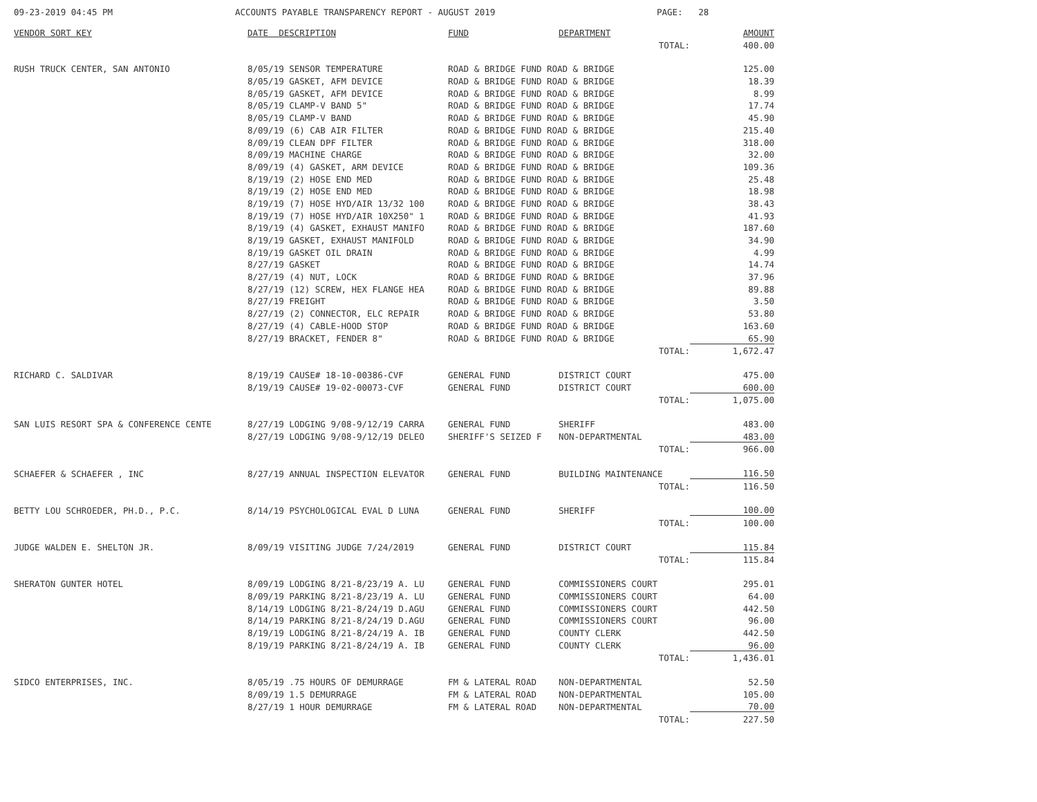09-23-2019 04:45 PM ACCOUNTS PAYABLE TRANSPARENCY REPORT - AUGUST 2019 PAGE: 28
| VENDOR SORT KEY | DATE DESCRIPTION | FUND | DEPARTMENT | AMOUNT |
| --- | --- | --- | --- | --- |
| | | | TOTAL: | 400.00 |
| RUSH TRUCK CENTER, SAN ANTONIO | 8/05/19 SENSOR TEMPERATURE | ROAD & BRIDGE FUND ROAD & BRIDGE | | 125.00 |
| | 8/05/19 GASKET, AFM DEVICE | ROAD & BRIDGE FUND ROAD & BRIDGE | | 18.39 |
| | 8/05/19 GASKET, AFM DEVICE | ROAD & BRIDGE FUND ROAD & BRIDGE | | 8.99 |
| | 8/05/19 CLAMP-V BAND 5" | ROAD & BRIDGE FUND ROAD & BRIDGE | | 17.74 |
| | 8/05/19 CLAMP-V BAND | ROAD & BRIDGE FUND ROAD & BRIDGE | | 45.90 |
| | 8/09/19 (6) CAB AIR FILTER | ROAD & BRIDGE FUND ROAD & BRIDGE | | 215.40 |
| | 8/09/19 CLEAN DPF FILTER | ROAD & BRIDGE FUND ROAD & BRIDGE | | 318.00 |
| | 8/09/19 MACHINE CHARGE | ROAD & BRIDGE FUND ROAD & BRIDGE | | 32.00 |
| | 8/09/19 (4) GASKET, ARM DEVICE | ROAD & BRIDGE FUND ROAD & BRIDGE | | 109.36 |
| | 8/19/19 (2) HOSE END MED | ROAD & BRIDGE FUND ROAD & BRIDGE | | 25.48 |
| | 8/19/19 (2) HOSE END MED | ROAD & BRIDGE FUND ROAD & BRIDGE | | 18.98 |
| | 8/19/19 (7) HOSE HYD/AIR 13/32 100 | ROAD & BRIDGE FUND ROAD & BRIDGE | | 38.43 |
| | 8/19/19 (7) HOSE HYD/AIR 10X250" 1 | ROAD & BRIDGE FUND ROAD & BRIDGE | | 41.93 |
| | 8/19/19 (4) GASKET, EXHAUST MANIFO | ROAD & BRIDGE FUND ROAD & BRIDGE | | 187.60 |
| | 8/19/19 GASKET, EXHAUST MANIFOLD | ROAD & BRIDGE FUND ROAD & BRIDGE | | 34.90 |
| | 8/19/19 GASKET OIL DRAIN | ROAD & BRIDGE FUND ROAD & BRIDGE | | 4.99 |
| | 8/27/19 GASKET | ROAD & BRIDGE FUND ROAD & BRIDGE | | 14.74 |
| | 8/27/19 (4) NUT, LOCK | ROAD & BRIDGE FUND ROAD & BRIDGE | | 37.96 |
| | 8/27/19 (12) SCREW, HEX FLANGE HEA | ROAD & BRIDGE FUND ROAD & BRIDGE | | 89.88 |
| | 8/27/19 FREIGHT | ROAD & BRIDGE FUND ROAD & BRIDGE | | 3.50 |
| | 8/27/19 (2) CONNECTOR, ELC REPAIR | ROAD & BRIDGE FUND ROAD & BRIDGE | | 53.80 |
| | 8/27/19 (4) CABLE-HOOD STOP | ROAD & BRIDGE FUND ROAD & BRIDGE | | 163.60 |
| | 8/27/19 BRACKET, FENDER 8" | ROAD & BRIDGE FUND ROAD & BRIDGE | | 65.90 |
| | | | TOTAL: | 1,672.47 |
| RICHARD C. SALDIVAR | 8/19/19 CAUSE# 18-10-00386-CVF | GENERAL FUND | DISTRICT COURT | 475.00 |
| | 8/19/19 CAUSE# 19-02-00073-CVF | GENERAL FUND | DISTRICT COURT | 600.00 |
| | | | TOTAL: | 1,075.00 |
| SAN LUIS RESORT SPA & CONFERENCE CENTE | 8/27/19 LODGING 9/08-9/12/19 CARRA | GENERAL FUND | SHERIFF | 483.00 |
| | 8/27/19 LODGING 9/08-9/12/19 DELEO | SHERIFF'S SEIZED F | NON-DEPARTMENTAL | 483.00 |
| | | | TOTAL: | 966.00 |
| SCHAEFER & SCHAEFER , INC | 8/27/19 ANNUAL INSPECTION ELEVATOR | GENERAL FUND | BUILDING MAINTENANCE | 116.50 |
| | | | TOTAL: | 116.50 |
| BETTY LOU SCHROEDER, PH.D., P.C. | 8/14/19 PSYCHOLOGICAL EVAL D LUNA | GENERAL FUND | SHERIFF | 100.00 |
| | | | TOTAL: | 100.00 |
| JUDGE WALDEN E. SHELTON JR. | 8/09/19 VISITING JUDGE 7/24/2019 | GENERAL FUND | DISTRICT COURT | 115.84 |
| | | | TOTAL: | 115.84 |
| SHERATON GUNTER HOTEL | 8/09/19 LODGING 8/21-8/23/19 A. LU | GENERAL FUND | COMMISSIONERS COURT | 295.01 |
| | 8/09/19 PARKING 8/21-8/23/19 A. LU | GENERAL FUND | COMMISSIONERS COURT | 64.00 |
| | 8/14/19 LODGING 8/21-8/24/19 D.AGU | GENERAL FUND | COMMISSIONERS COURT | 442.50 |
| | 8/14/19 PARKING 8/21-8/24/19 D.AGU | GENERAL FUND | COMMISSIONERS COURT | 96.00 |
| | 8/19/19 LODGING 8/21-8/24/19 A. IB | GENERAL FUND | COUNTY CLERK | 442.50 |
| | 8/19/19 PARKING 8/21-8/24/19 A. IB | GENERAL FUND | COUNTY CLERK | 96.00 |
| | | | TOTAL: | 1,436.01 |
| SIDCO ENTERPRISES, INC. | 8/05/19 .75 HOURS OF DEMURRAGE | FM & LATERAL ROAD | NON-DEPARTMENTAL | 52.50 |
| | 8/09/19 1.5 DEMURRAGE | FM & LATERAL ROAD | NON-DEPARTMENTAL | 105.00 |
| | 8/27/19 1 HOUR DEMURRAGE | FM & LATERAL ROAD | NON-DEPARTMENTAL | 70.00 |
| | | | TOTAL: | 227.50 |